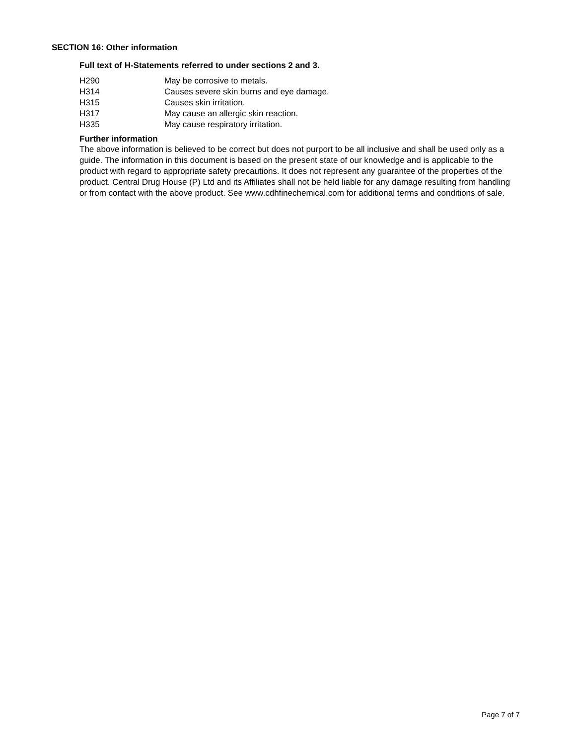SECTION 16: Other information
Full text of H-Statements referred to under sections 2 and 3.
H290 May be corrosive to metals.
H314 Causes severe skin burns and eye damage.
H315 Causes skin irritation.
H317 May cause an allergic skin reaction.
H335 May cause respiratory irritation.
Further information
The above information is believed to be correct but does not purport to be all inclusive and shall be used only as a guide. The information in this document is based on the present state of our knowledge and is applicable to the product with regard to appropriate safety precautions. It does not represent any guarantee of the properties of the product. Central Drug House (P) Ltd and its Affiliates shall not be held liable for any damage resulting from handling or from contact with the above product. See www.cdhfinechemical.com for additional terms and conditions of sale.
Page 7 of 7